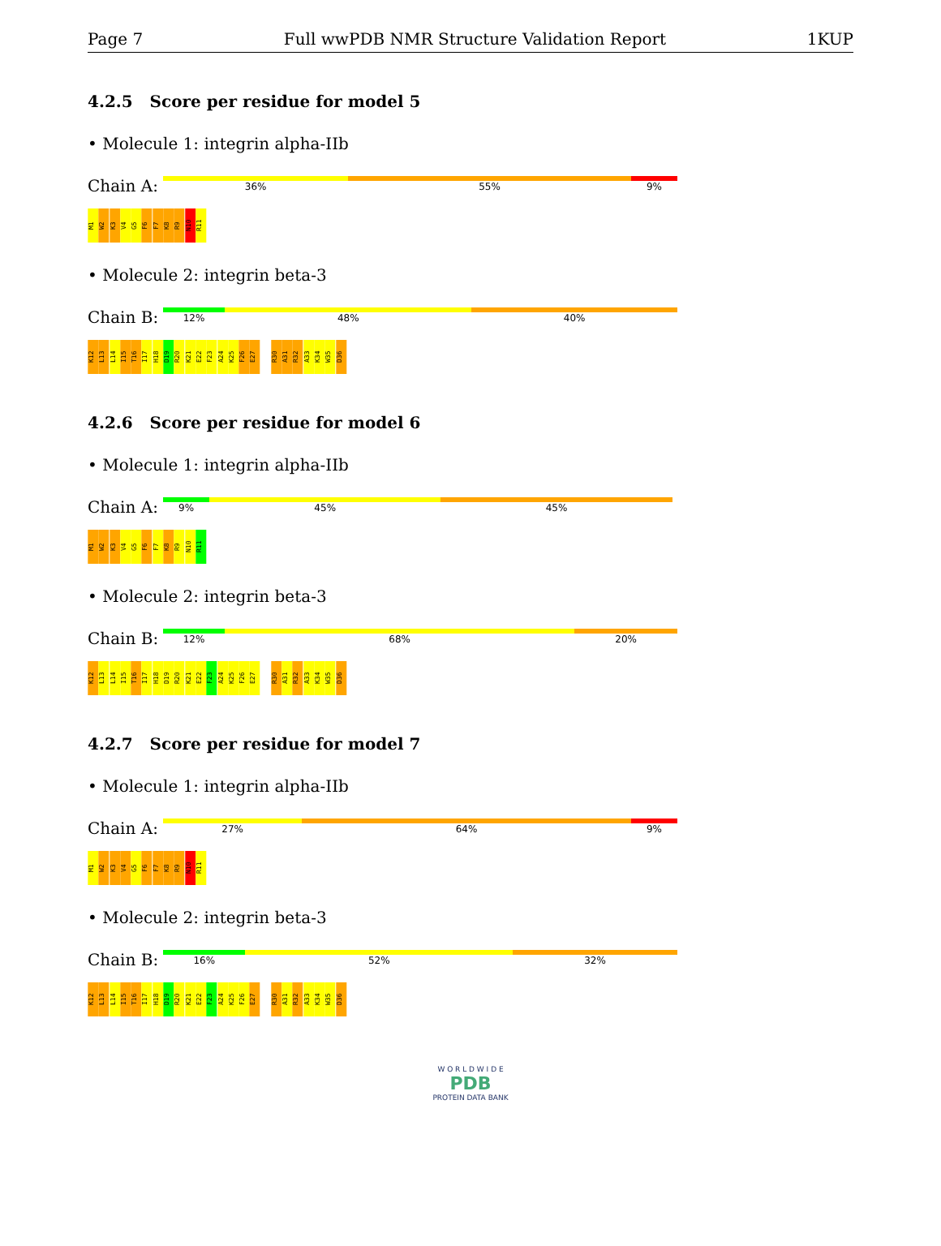Page 7 Full wwPDB NMR Structure Validation Report 1KUP
4.2.5 Score per residue for model 5
• Molecule 1: integrin alpha-IIb
Chain A:
36% 55% 9%
M1 W2 K3 V4 G5 F6 F7 K8 R9 N10 R11
• Molecule 2: integrin beta-3
Chain B:
12% 48% 40%
K12 L13 L14 I15 T16 I17 H18 D19 R20 K21 E22 F23 A24 K25 F26 E27 R30 A31 R32 A33 K34 W35 D36
4.2.6 Score per residue for model 6
• Molecule 1: integrin alpha-IIb
Chain A:
9% 45% 45%
M1 W2 K3 V4 G5 F6 F7 K8 R9 N10 R11
• Molecule 2: integrin beta-3
Chain B:
12% 68% 20%
K12 L13 L14 I15 T16 I17 H18 D19 R20 K21 E22 F23 A24 K25 F26 E27 R30 A31 R32 A33 K34 W35 D36
4.2.7 Score per residue for model 7
• Molecule 1: integrin alpha-IIb
Chain A:
27% 64% 9%
M1 W2 K3 V4 G5 F6 F7 K8 R9 N10 R11
• Molecule 2: integrin beta-3
Chain B:
16% 52% 32%
K12 L13 L14 I15 T16 I17 H18 D19 R20 K21 E22 F23 A24 K25 F26 E27 R30 A31 R32 A33 K34 W35 D36
W O R L D W I D E
PDB
PROTEIN DATA BANK